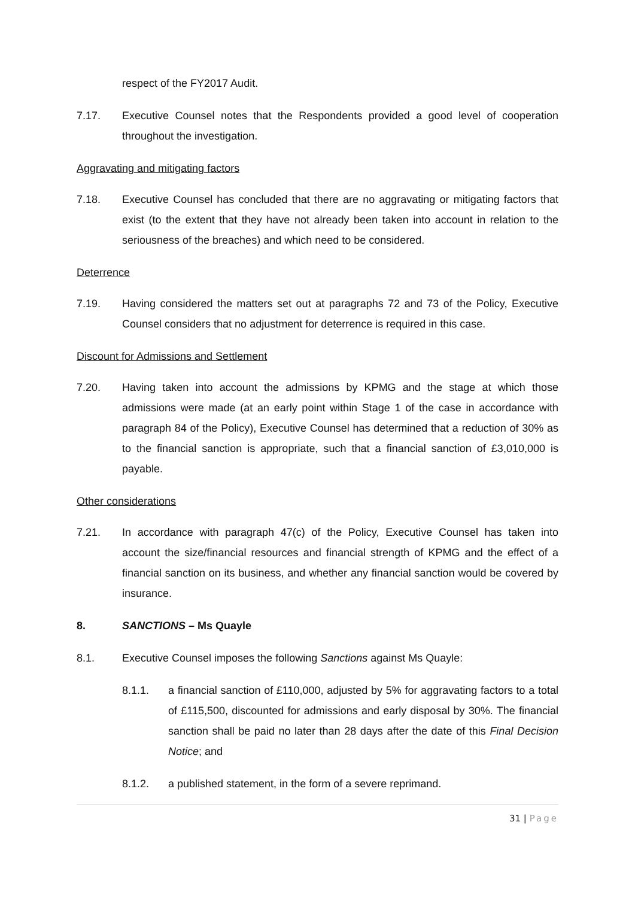respect of the FY2017 Audit.
7.17. Executive Counsel notes that the Respondents provided a good level of cooperation throughout the investigation.
Aggravating and mitigating factors
7.18. Executive Counsel has concluded that there are no aggravating or mitigating factors that exist (to the extent that they have not already been taken into account in relation to the seriousness of the breaches) and which need to be considered.
Deterrence
7.19. Having considered the matters set out at paragraphs 72 and 73 of the Policy, Executive Counsel considers that no adjustment for deterrence is required in this case.
Discount for Admissions and Settlement
7.20. Having taken into account the admissions by KPMG and the stage at which those admissions were made (at an early point within Stage 1 of the case in accordance with paragraph 84 of the Policy), Executive Counsel has determined that a reduction of 30% as to the financial sanction is appropriate, such that a financial sanction of £3,010,000 is payable.
Other considerations
7.21. In accordance with paragraph 47(c) of the Policy, Executive Counsel has taken into account the size/financial resources and financial strength of KPMG and the effect of a financial sanction on its business, and whether any financial sanction would be covered by insurance.
8. SANCTIONS – Ms Quayle
8.1. Executive Counsel imposes the following Sanctions against Ms Quayle:
8.1.1. a financial sanction of £110,000, adjusted by 5% for aggravating factors to a total of £115,500, discounted for admissions and early disposal by 30%. The financial sanction shall be paid no later than 28 days after the date of this Final Decision Notice; and
8.1.2. a published statement, in the form of a severe reprimand.
31 | Page